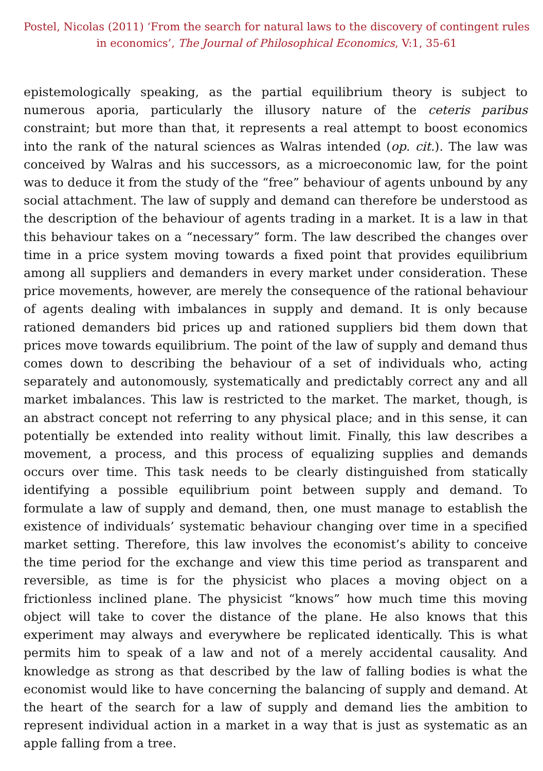Postel, Nicolas (2011) ‘From the search for natural laws to the discovery of contingent rules in economics’, The Journal of Philosophical Economics, V:1, 35-61
epistemologically speaking, as the partial equilibrium theory is subject to numerous aporia, particularly the illusory nature of the ceteris paribus constraint; but more than that, it represents a real attempt to boost economics into the rank of the natural sciences as Walras intended (op. cit.). The law was conceived by Walras and his successors, as a microeconomic law, for the point was to deduce it from the study of the “free” behaviour of agents unbound by any social attachment. The law of supply and demand can therefore be understood as the description of the behaviour of agents trading in a market. It is a law in that this behaviour takes on a “necessary” form. The law described the changes over time in a price system moving towards a fixed point that provides equilibrium among all suppliers and demanders in every market under consideration. These price movements, however, are merely the consequence of the rational behaviour of agents dealing with imbalances in supply and demand. It is only because rationed demanders bid prices up and rationed suppliers bid them down that prices move towards equilibrium. The point of the law of supply and demand thus comes down to describing the behaviour of a set of individuals who, acting separately and autonomously, systematically and predictably correct any and all market imbalances. This law is restricted to the market. The market, though, is an abstract concept not referring to any physical place; and in this sense, it can potentially be extended into reality without limit. Finally, this law describes a movement, a process, and this process of equalizing supplies and demands occurs over time. This task needs to be clearly distinguished from statically identifying a possible equilibrium point between supply and demand. To formulate a law of supply and demand, then, one must manage to establish the existence of individuals’ systematic behaviour changing over time in a specified market setting. Therefore, this law involves the economist’s ability to conceive the time period for the exchange and view this time period as transparent and reversible, as time is for the physicist who places a moving object on a frictionless inclined plane. The physicist “knows” how much time this moving object will take to cover the distance of the plane. He also knows that this experiment may always and everywhere be replicated identically. This is what permits him to speak of a law and not of a merely accidental causality. And knowledge as strong as that described by the law of falling bodies is what the economist would like to have concerning the balancing of supply and demand. At the heart of the search for a law of supply and demand lies the ambition to represent individual action in a market in a way that is just as systematic as an apple falling from a tree.